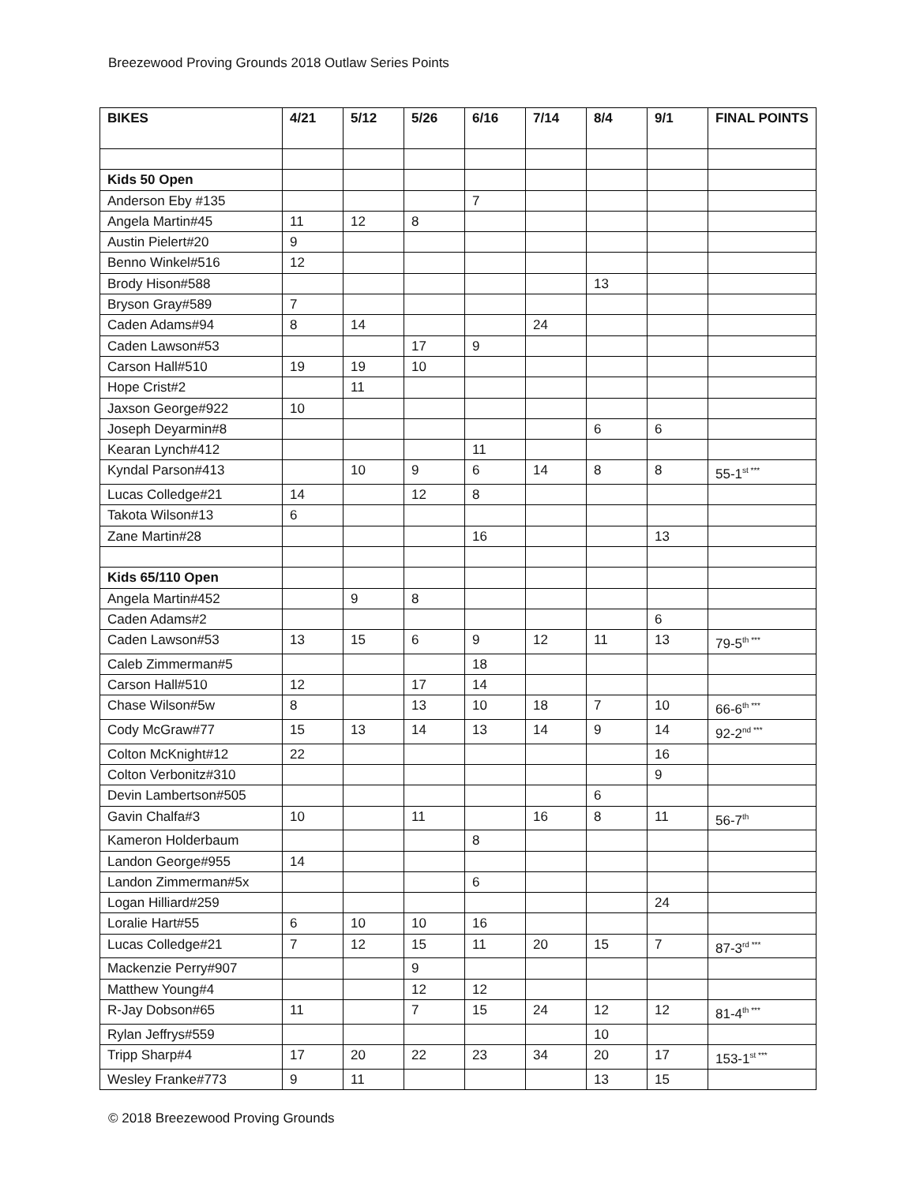Breezewood Proving Grounds 2018 Outlaw Series Points
| BIKES | 4/21 | 5/12 | 5/26 | 6/16 | 7/14 | 8/4 | 9/1 | FINAL POINTS |
| --- | --- | --- | --- | --- | --- | --- | --- | --- |
| Kids 50 Open | | | | | | | | |
| Anderson Eby #135 | | | | 7 | | | | |
| Angela Martin#45 | 11 | 12 | 8 | | | | | |
| Austin Pielert#20 | 9 | | | | | | | |
| Benno Winkel#516 | 12 | | | | | | | |
| Brody Hison#588 | | | | | | 13 | | |
| Bryson Gray#589 | 7 | | | | | | | |
| Caden Adams#94 | 8 | 14 | | | 24 | | | |
| Caden Lawson#53 | | | 17 | 9 | | | | |
| Carson Hall#510 | 19 | 19 | 10 | | | | | |
| Hope Crist#2 | | 11 | | | | | | |
| Jaxson George#922 | 10 | | | | | | | |
| Joseph Deyarmin#8 | | | | | | 6 | 6 | |
| Kearan Lynch#412 | | | | 11 | | | | |
| Kyndal Parson#413 | | 10 | 9 | 6 | 14 | 8 | 8 | 55-1<sup>st ***</sup> |
| Lucas Colledge#21 | 14 | | 12 | 8 | | | | |
| Takota Wilson#13 | 6 | | | | | | | |
| Zane Martin#28 | | | | 16 | | | 13 | |
| Kids 65/110 Open | | | | | | | | |
| Angela Martin#452 | | 9 | 8 | | | | | |
| Caden Adams#2 | | | | | | | 6 | |
| Caden Lawson#53 | 13 | 15 | 6 | 9 | 12 | 11 | 13 | 79-5<sup>th ***</sup> |
| Caleb Zimmerman#5 | | | | 18 | | | | |
| Carson Hall#510 | 12 | | 17 | 14 | | | | |
| Chase Wilson#5w | 8 | | 13 | 10 | 18 | 7 | 10 | 66-6<sup>th ***</sup> |
| Cody McGraw#77 | 15 | 13 | 14 | 13 | 14 | 9 | 14 | 92-2<sup>nd ***</sup> |
| Colton McKnight#12 | 22 | | | | | | 16 | |
| Colton Verbonitz#310 | | | | | | | 9 | |
| Devin Lambertson#505 | | | | | | 6 | | |
| Gavin Chalfa#3 | 10 | | 11 | | 16 | 8 | 11 | 56-7<sup>th</sup> |
| Kameron Holderbaum | | | | 8 | | | | |
| Landon George#955 | 14 | | | | | | | |
| Landon Zimmerman#5x | | | | 6 | | | | |
| Logan Hilliard#259 | | | | | | | 24 | |
| Loralie Hart#55 | 6 | 10 | 10 | 16 | | | | |
| Lucas Colledge#21 | 7 | 12 | 15 | 11 | 20 | 15 | 7 | 87-3<sup>rd ***</sup> |
| Mackenzie Perry#907 | | | 9 | | | | | |
| Matthew Young#4 | | | 12 | 12 | | | | |
| R-Jay Dobson#65 | 11 | | 7 | 15 | 24 | 12 | 12 | 81-4<sup>th ***</sup> |
| Rylan Jeffrys#559 | | | | | | 10 | | |
| Tripp Sharp#4 | 17 | 20 | 22 | 23 | 34 | 20 | 17 | 153-1<sup>st ***</sup> |
| Wesley Franke#773 | 9 | 11 | | | | 13 | 15 | |
© 2018 Breezewood Proving Grounds